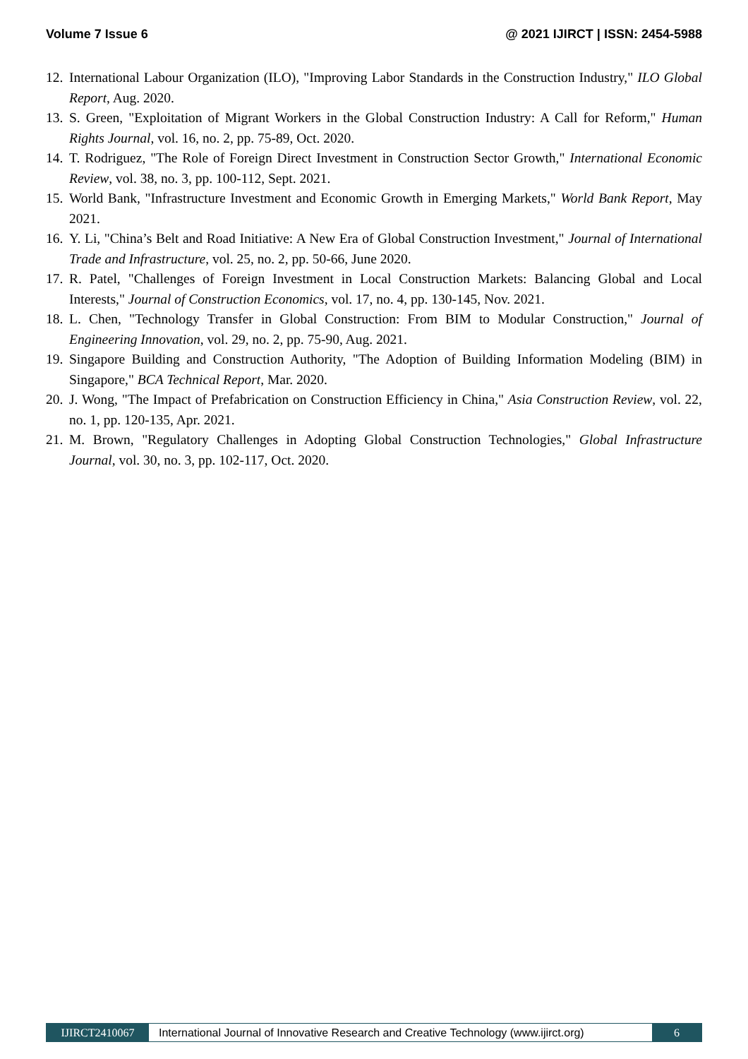Volume 7 Issue 6 @ 2021 IJIRCT | ISSN: 2454-5988
12. International Labour Organization (ILO), "Improving Labor Standards in the Construction Industry," ILO Global Report, Aug. 2020.
13. S. Green, "Exploitation of Migrant Workers in the Global Construction Industry: A Call for Reform," Human Rights Journal, vol. 16, no. 2, pp. 75-89, Oct. 2020.
14. T. Rodriguez, "The Role of Foreign Direct Investment in Construction Sector Growth," International Economic Review, vol. 38, no. 3, pp. 100-112, Sept. 2021.
15. World Bank, "Infrastructure Investment and Economic Growth in Emerging Markets," World Bank Report, May 2021.
16. Y. Li, "China’s Belt and Road Initiative: A New Era of Global Construction Investment," Journal of International Trade and Infrastructure, vol. 25, no. 2, pp. 50-66, June 2020.
17. R. Patel, "Challenges of Foreign Investment in Local Construction Markets: Balancing Global and Local Interests," Journal of Construction Economics, vol. 17, no. 4, pp. 130-145, Nov. 2021.
18. L. Chen, "Technology Transfer in Global Construction: From BIM to Modular Construction," Journal of Engineering Innovation, vol. 29, no. 2, pp. 75-90, Aug. 2021.
19. Singapore Building and Construction Authority, "The Adoption of Building Information Modeling (BIM) in Singapore," BCA Technical Report, Mar. 2020.
20. J. Wong, "The Impact of Prefabrication on Construction Efficiency in China," Asia Construction Review, vol. 22, no. 1, pp. 120-135, Apr. 2021.
21. M. Brown, "Regulatory Challenges in Adopting Global Construction Technologies," Global Infrastructure Journal, vol. 30, no. 3, pp. 102-117, Oct. 2020.
IJIRCT2410067 International Journal of Innovative Research and Creative Technology (www.ijirct.org) 6